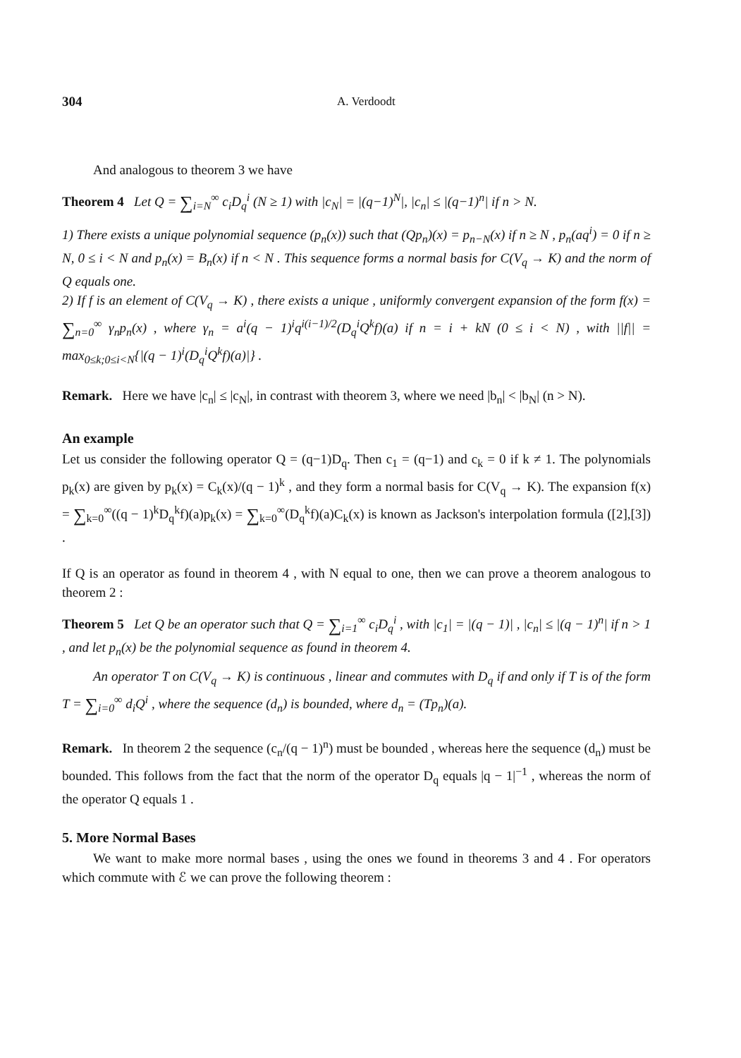304 A. Verdoodt
And analogous to theorem 3 we have
Theorem 4 Let Q = ∑<sub>i=N</sub><sup>∞</sup> c<sub>i</sub>D<sub>q</sub><sup>i</sup> (N ≥ 1) with |c<sub>N</sub>| = |(q−1)<sup>N</sup>|, |c<sub>n</sub>| ≤ |(q−1)<sup>n</sup>| if n > N.
1) There exists a unique polynomial sequence (p<sub>n</sub>(x)) such that (Qp<sub>n</sub>)(x) = p<sub>n−N</sub>(x) if n ≥ N , p<sub>n</sub>(aq<sup>i</sup>) = 0 if n ≥ N, 0 ≤ i < N and p<sub>n</sub>(x) = B<sub>n</sub>(x) if n < N . This sequence forms a normal basis for C(V<sub>q</sub> → K) and the norm of Q equals one.
2) If f is an element of C(V<sub>q</sub> → K) , there exists a unique , uniformly convergent expansion of the form f(x) = ∑<sub>n=0</sub><sup>∞</sup> γ<sub>n</sub>p<sub>n</sub>(x) , where γ<sub>n</sub> = a<sup>i</sup>(q − 1)<sup>i</sup>q<sup>i(i−1)/2</sup>(D<sub>q</sub><sup>i</sup>Q<sup>k</sup>f)(a) if n = i + kN (0 ≤ i < N) , with ||f|| = max<sub>0≤k;0≤i<N</sub>{|(q − 1)<sup>i</sup>(D<sub>q</sub><sup>i</sup>Q<sup>k</sup>f)(a)|} .
Remark. Here we have |c<sub>n</sub>| ≤ |c<sub>N</sub>|, in contrast with theorem 3, where we need |b<sub>n</sub>| < |b<sub>N</sub>| (n > N).
An example
Let us consider the following operator Q = (q−1)D<sub>q</sub>. Then c<sub>1</sub> = (q−1) and c<sub>k</sub> = 0 if k ≠ 1. The polynomials p<sub>k</sub>(x) are given by p<sub>k</sub>(x) = C<sub>k</sub>(x)/(q − 1)<sup>k</sup> , and they form a normal basis for C(V<sub>q</sub> → K). The expansion f(x) = ∑<sub>k=0</sub><sup>∞</sup>((q − 1)<sup>k</sup>D<sub>q</sub><sup>k</sup>f)(a)p<sub>k</sub>(x) = ∑<sub>k=0</sub><sup>∞</sup>(D<sub>q</sub><sup>k</sup>f)(a)C<sub>k</sub>(x) is known as Jackson's interpolation formula ([2],[3]) .
If Q is an operator as found in theorem 4 , with N equal to one, then we can prove a theorem analogous to theorem 2 :
Theorem 5 Let Q be an operator such that Q = ∑<sub>i=1</sub><sup>∞</sup> c<sub>i</sub>D<sub>q</sub><sup>i</sup> , with |c<sub>1</sub>| = |(q − 1)| , |c<sub>n</sub>| ≤ |(q − 1)<sup>n</sup>| if n > 1 , and let p<sub>n</sub>(x) be the polynomial sequence as found in theorem 4.
An operator T on C(V<sub>q</sub> → K) is continuous , linear and commutes with D<sub>q</sub> if and only if T is of the form T = ∑<sub>i=0</sub><sup>∞</sup> d<sub>i</sub>Q<sup>i</sup> , where the sequence (d<sub>n</sub>) is bounded, where d<sub>n</sub> = (Tp<sub>n</sub>)(a).
Remark. In theorem 2 the sequence (c<sub>n</sub>/(q − 1)<sup>n</sup>) must be bounded , whereas here the sequence (d<sub>n</sub>) must be bounded. This follows from the fact that the norm of the operator D<sub>q</sub> equals |q − 1|<sup>−1</sup> , whereas the norm of the operator Q equals 1 .
5. More Normal Bases
We want to make more normal bases , using the ones we found in theorems 3 and 4 . For operators which commute with ℰ we can prove the following theorem :